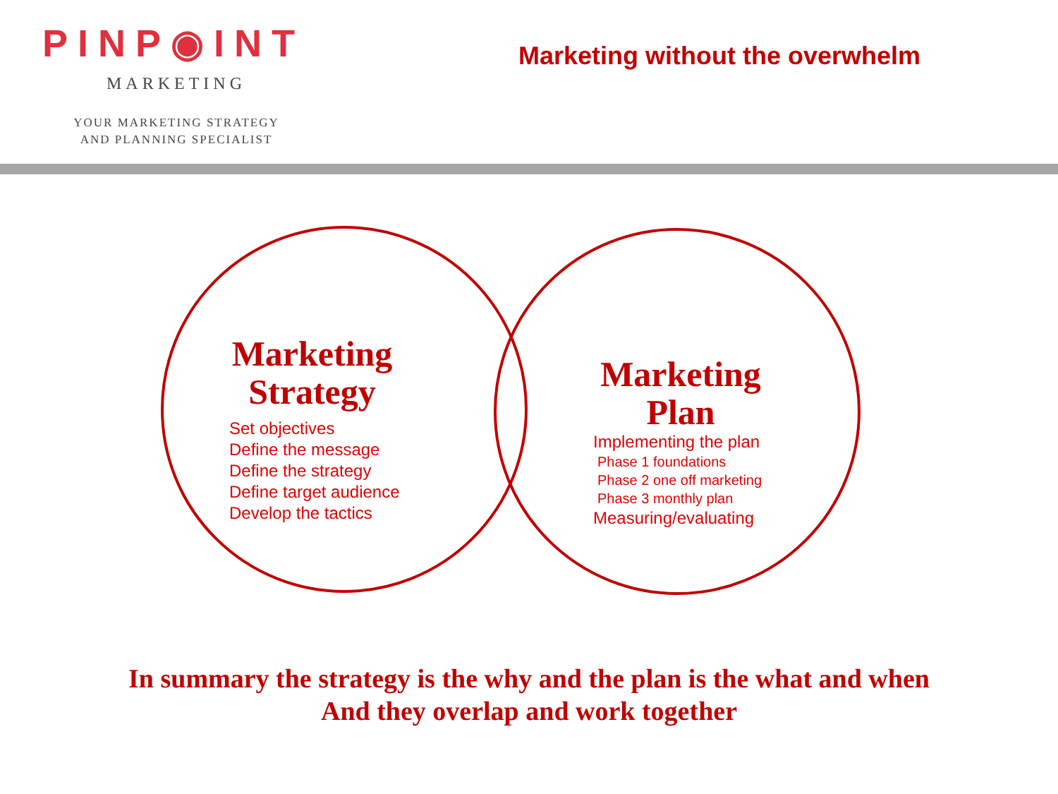PINP◉INT
MARKETING
YOUR MARKETING STRATEGY
AND PLANNING SPECIALIST
Marketing without the overwhelm
Marketing Strategy
Set objectives
Define the message
Define the strategy
Define target audience
Develop the tactics
Marketing Plan
Implementing the plan
Phase 1 foundations
Phase 2 one off marketing
Phase 3 monthly plan
Measuring/evaluating
In summary the strategy is the why and the plan is the what and when
And they overlap and work together